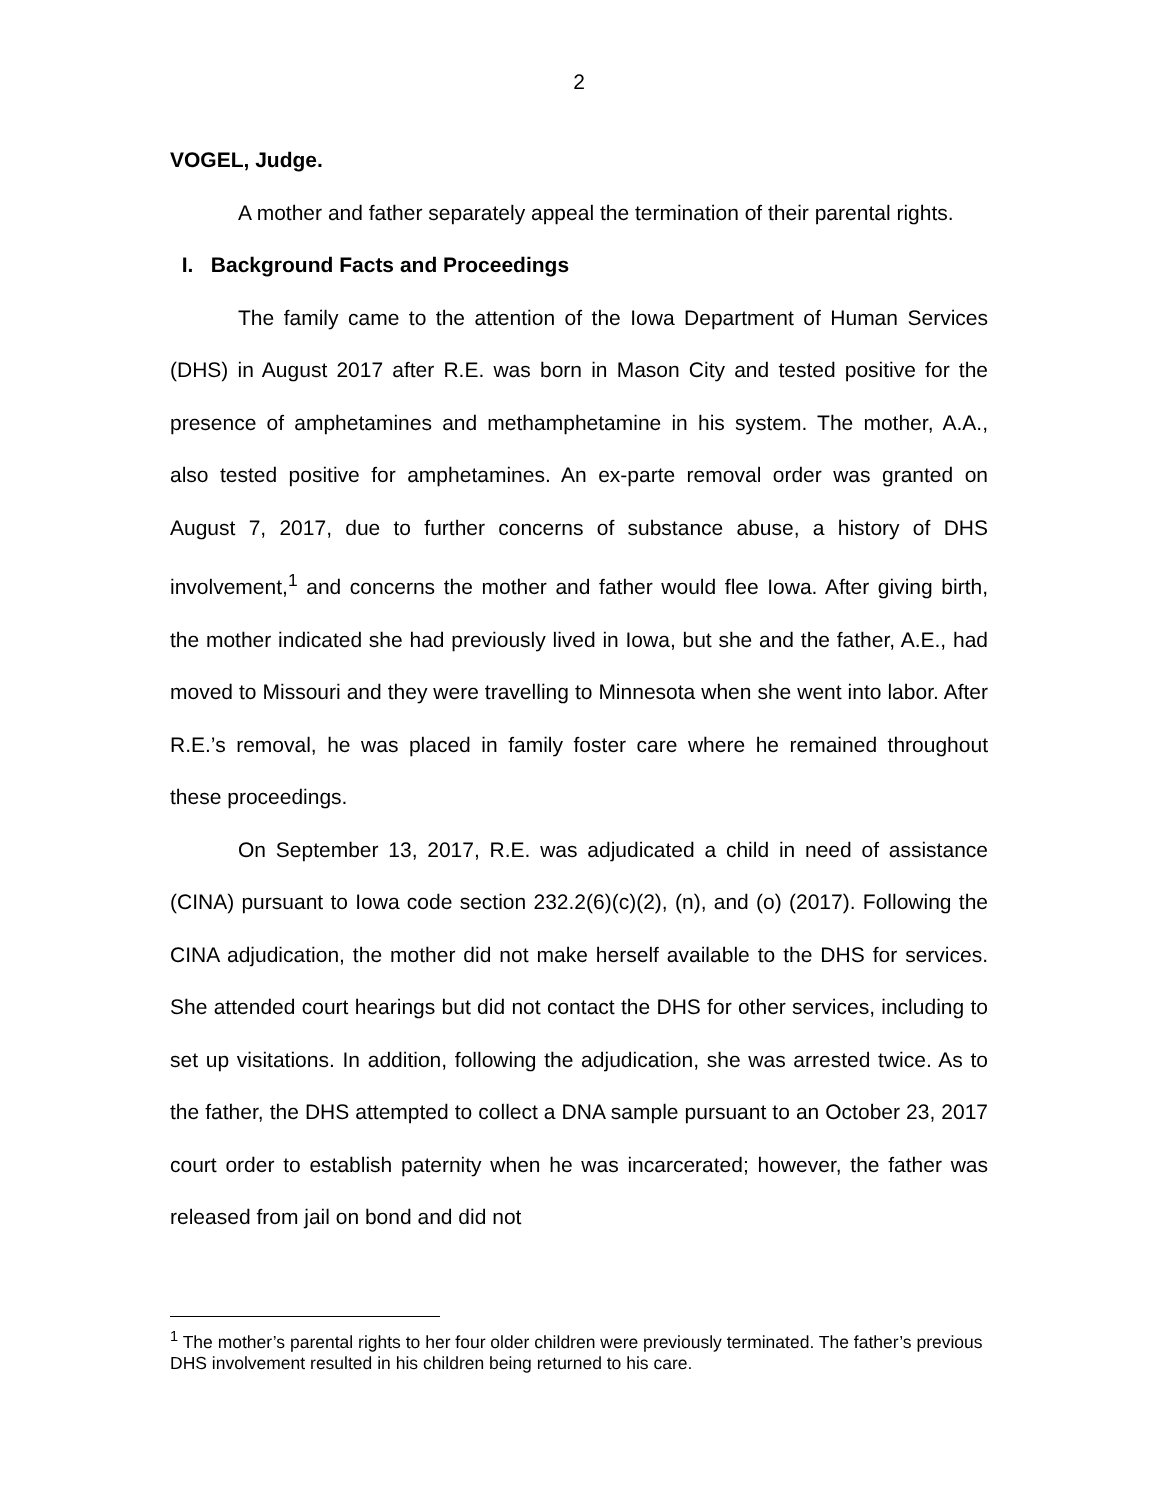2
VOGEL, Judge.
A mother and father separately appeal the termination of their parental rights.
I. Background Facts and Proceedings
The family came to the attention of the Iowa Department of Human Services (DHS) in August 2017 after R.E. was born in Mason City and tested positive for the presence of amphetamines and methamphetamine in his system. The mother, A.A., also tested positive for amphetamines. An ex-parte removal order was granted on August 7, 2017, due to further concerns of substance abuse, a history of DHS involvement,<sup>1</sup> and concerns the mother and father would flee Iowa. After giving birth, the mother indicated she had previously lived in Iowa, but she and the father, A.E., had moved to Missouri and they were travelling to Minnesota when she went into labor. After R.E.’s removal, he was placed in family foster care where he remained throughout these proceedings.
On September 13, 2017, R.E. was adjudicated a child in need of assistance (CINA) pursuant to Iowa code section 232.2(6)(c)(2), (n), and (o) (2017). Following the CINA adjudication, the mother did not make herself available to the DHS for services. She attended court hearings but did not contact the DHS for other services, including to set up visitations. In addition, following the adjudication, she was arrested twice. As to the father, the DHS attempted to collect a DNA sample pursuant to an October 23, 2017 court order to establish paternity when he was incarcerated; however, the father was released from jail on bond and did not
<sup>1</sup> The mother’s parental rights to her four older children were previously terminated. The father’s previous DHS involvement resulted in his children being returned to his care.